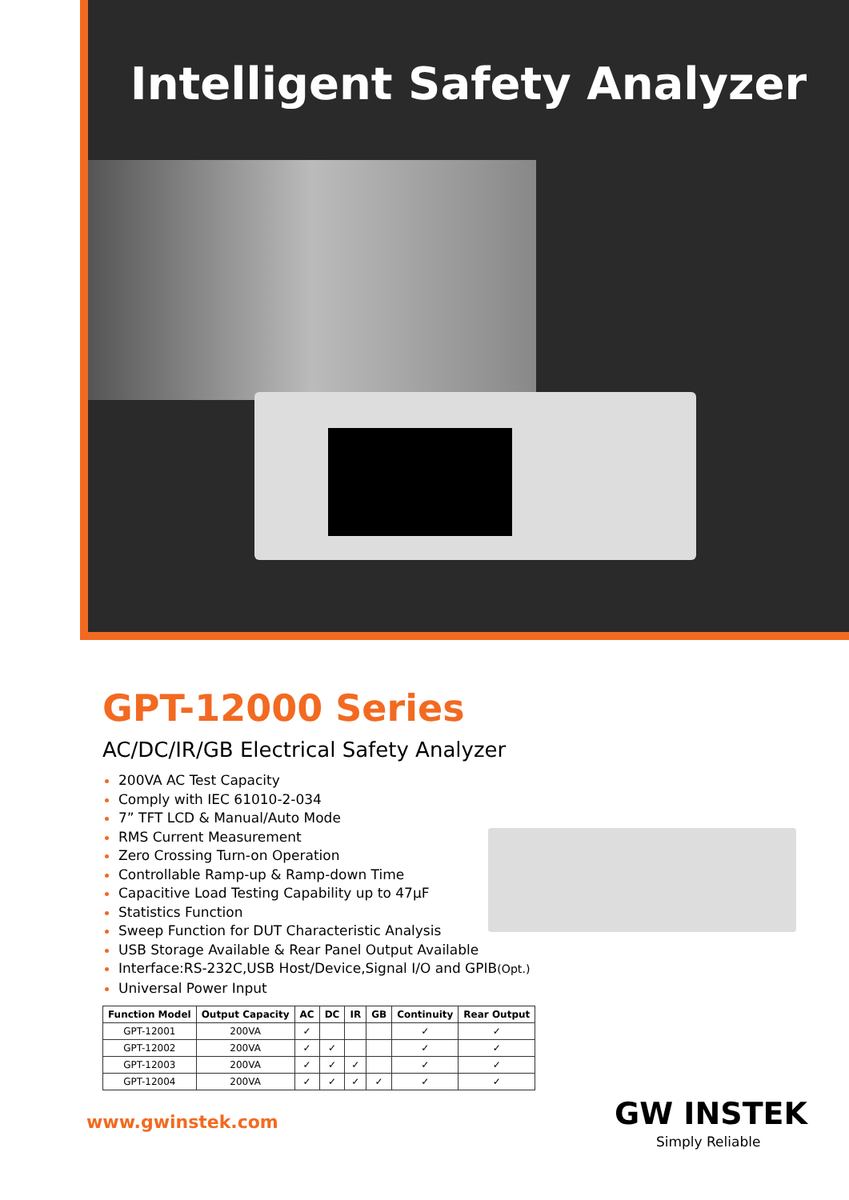Intelligent Safety Analyzer
GPT-12000 Series
AC/DC/IR/GB Electrical Safety Analyzer
200VA AC Test Capacity
Comply with IEC 61010-2-034
7” TFT LCD & Manual/Auto Mode
RMS Current Measurement
Zero Crossing Turn-on Operation
Controllable Ramp-up & Ramp-down Time
Capacitive Load Testing Capability up to 47µF
Statistics Function
Sweep Function for DUT Characteristic Analysis
USB Storage Available & Rear Panel Output Available
Interface:RS-232C,USB Host/Device,Signal I/O and GPIB(Opt.)
Universal Power Input
| Function Model | Output Capacity | AC | DC | IR | GB | Continuity | Rear Output |
| --- | --- | --- | --- | --- | --- | --- | --- |
| GPT-12001 | 200VA | ✓ | | | | ✓ | ✓ |
| GPT-12002 | 200VA | ✓ | ✓ | | | ✓ | ✓ |
| GPT-12003 | 200VA | ✓ | ✓ | ✓ | | ✓ | ✓ |
| GPT-12004 | 200VA | ✓ | ✓ | ✓ | ✓ | ✓ | ✓ |
www.gwinstek.com GW INSTEK
Simply Reliable